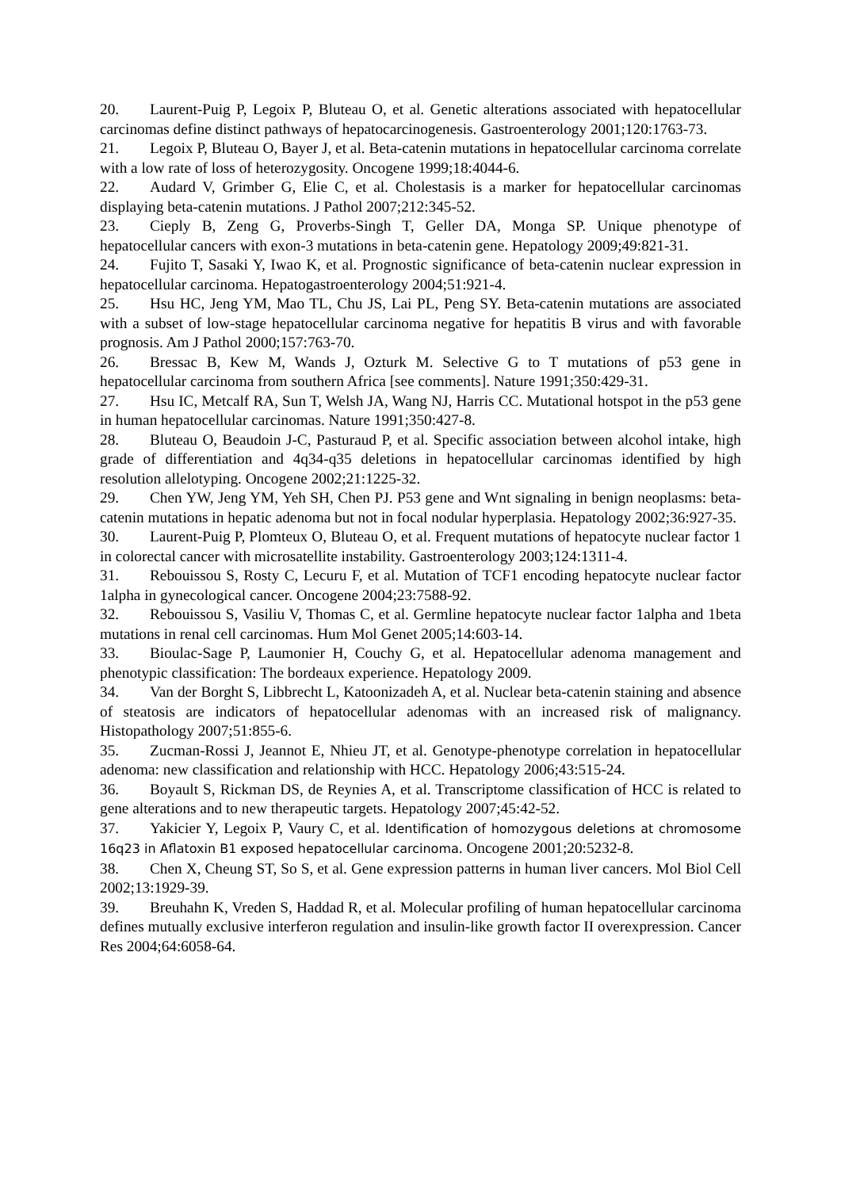20. Laurent-Puig P, Legoix P, Bluteau O, et al. Genetic alterations associated with hepatocellular carcinomas define distinct pathways of hepatocarcinogenesis. Gastroenterology 2001;120:1763-73.
21. Legoix P, Bluteau O, Bayer J, et al. Beta-catenin mutations in hepatocellular carcinoma correlate with a low rate of loss of heterozygosity. Oncogene 1999;18:4044-6.
22. Audard V, Grimber G, Elie C, et al. Cholestasis is a marker for hepatocellular carcinomas displaying beta-catenin mutations. J Pathol 2007;212:345-52.
23. Cieply B, Zeng G, Proverbs-Singh T, Geller DA, Monga SP. Unique phenotype of hepatocellular cancers with exon-3 mutations in beta-catenin gene. Hepatology 2009;49:821-31.
24. Fujito T, Sasaki Y, Iwao K, et al. Prognostic significance of beta-catenin nuclear expression in hepatocellular carcinoma. Hepatogastroenterology 2004;51:921-4.
25. Hsu HC, Jeng YM, Mao TL, Chu JS, Lai PL, Peng SY. Beta-catenin mutations are associated with a subset of low-stage hepatocellular carcinoma negative for hepatitis B virus and with favorable prognosis. Am J Pathol 2000;157:763-70.
26. Bressac B, Kew M, Wands J, Ozturk M. Selective G to T mutations of p53 gene in hepatocellular carcinoma from southern Africa [see comments]. Nature 1991;350:429-31.
27. Hsu IC, Metcalf RA, Sun T, Welsh JA, Wang NJ, Harris CC. Mutational hotspot in the p53 gene in human hepatocellular carcinomas. Nature 1991;350:427-8.
28. Bluteau O, Beaudoin J-C, Pasturaud P, et al. Specific association between alcohol intake, high grade of differentiation and 4q34-q35 deletions in hepatocellular carcinomas identified by high resolution allelotyping. Oncogene 2002;21:1225-32.
29. Chen YW, Jeng YM, Yeh SH, Chen PJ. P53 gene and Wnt signaling in benign neoplasms: beta-catenin mutations in hepatic adenoma but not in focal nodular hyperplasia. Hepatology 2002;36:927-35.
30. Laurent-Puig P, Plomteux O, Bluteau O, et al. Frequent mutations of hepatocyte nuclear factor 1 in colorectal cancer with microsatellite instability. Gastroenterology 2003;124:1311-4.
31. Rebouissou S, Rosty C, Lecuru F, et al. Mutation of TCF1 encoding hepatocyte nuclear factor 1alpha in gynecological cancer. Oncogene 2004;23:7588-92.
32. Rebouissou S, Vasiliu V, Thomas C, et al. Germline hepatocyte nuclear factor 1alpha and 1beta mutations in renal cell carcinomas. Hum Mol Genet 2005;14:603-14.
33. Bioulac-Sage P, Laumonier H, Couchy G, et al. Hepatocellular adenoma management and phenotypic classification: The bordeaux experience. Hepatology 2009.
34. Van der Borght S, Libbrecht L, Katoonizadeh A, et al. Nuclear beta-catenin staining and absence of steatosis are indicators of hepatocellular adenomas with an increased risk of malignancy. Histopathology 2007;51:855-6.
35. Zucman-Rossi J, Jeannot E, Nhieu JT, et al. Genotype-phenotype correlation in hepatocellular adenoma: new classification and relationship with HCC. Hepatology 2006;43:515-24.
36. Boyault S, Rickman DS, de Reynies A, et al. Transcriptome classification of HCC is related to gene alterations and to new therapeutic targets. Hepatology 2007;45:42-52.
37. Yakicier Y, Legoix P, Vaury C, et al. Identification of homozygous deletions at chromosome 16q23 in Aflatoxin B1 exposed hepatocellular carcinoma. Oncogene 2001;20:5232-8.
38. Chen X, Cheung ST, So S, et al. Gene expression patterns in human liver cancers. Mol Biol Cell 2002;13:1929-39.
39. Breuhahn K, Vreden S, Haddad R, et al. Molecular profiling of human hepatocellular carcinoma defines mutually exclusive interferon regulation and insulin-like growth factor II overexpression. Cancer Res 2004;64:6058-64.